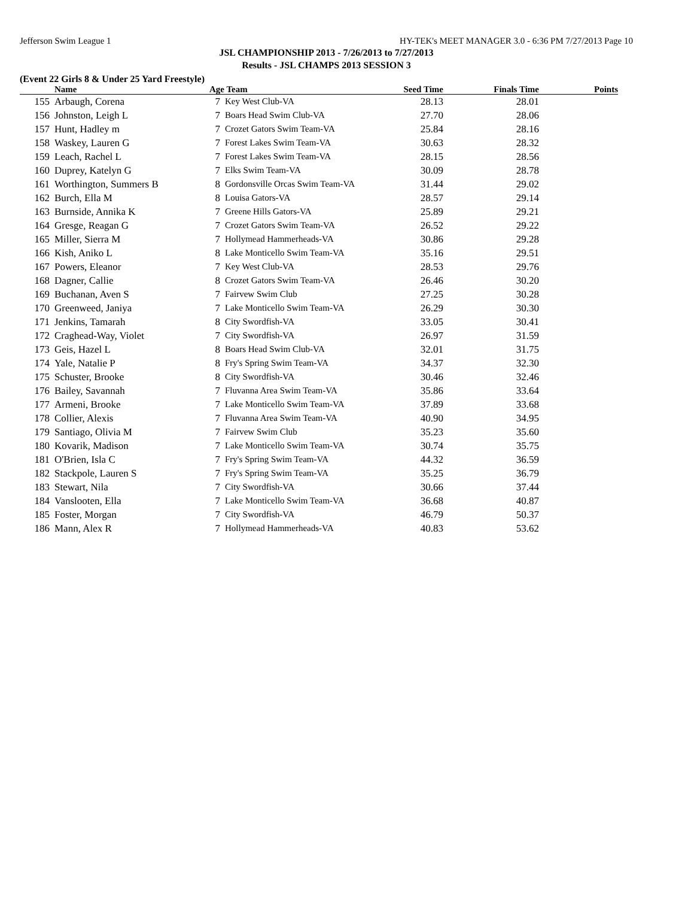Jefferson Swim League 1 HY-TEK's MEET MANAGER 3.0 - 6:36 PM 7/27/2013 Page 10
JSL CHAMPIONSHIP 2013 - 7/26/2013 to 7/27/2013
Results - JSL CHAMPS 2013 SESSION 3
(Event 22 Girls 8 & Under 25 Yard Freestyle)
| | Name | Age Team | | Seed Time | Finals Time | Points |
| --- | --- | --- | --- | --- | --- | --- |
| 155 | Arbaugh, Corena | 7 | Key West Club-VA | 28.13 | 28.01 | |
| 156 | Johnston, Leigh L | 7 | Boars Head Swim Club-VA | 27.70 | 28.06 | |
| 157 | Hunt, Hadley m | 7 | Crozet Gators Swim Team-VA | 25.84 | 28.16 | |
| 158 | Waskey, Lauren G | 7 | Forest Lakes Swim Team-VA | 30.63 | 28.32 | |
| 159 | Leach, Rachel L | 7 | Forest Lakes Swim Team-VA | 28.15 | 28.56 | |
| 160 | Duprey, Katelyn G | 7 | Elks Swim Team-VA | 30.09 | 28.78 | |
| 161 | Worthington, Summers B | 8 | Gordonsville Orcas Swim Team-VA | 31.44 | 29.02 | |
| 162 | Burch, Ella M | 8 | Louisa Gators-VA | 28.57 | 29.14 | |
| 163 | Burnside, Annika K | 7 | Greene Hills Gators-VA | 25.89 | 29.21 | |
| 164 | Gresge, Reagan G | 7 | Crozet Gators Swim Team-VA | 26.52 | 29.22 | |
| 165 | Miller, Sierra M | 7 | Hollymead Hammerheads-VA | 30.86 | 29.28 | |
| 166 | Kish, Aniko L | 8 | Lake Monticello Swim Team-VA | 35.16 | 29.51 | |
| 167 | Powers, Eleanor | 7 | Key West Club-VA | 28.53 | 29.76 | |
| 168 | Dagner, Callie | 8 | Crozet Gators Swim Team-VA | 26.46 | 30.20 | |
| 169 | Buchanan, Aven S | 7 | Fairvew Swim Club | 27.25 | 30.28 | |
| 170 | Greenweed, Janiya | 7 | Lake Monticello Swim Team-VA | 26.29 | 30.30 | |
| 171 | Jenkins, Tamarah | 8 | City Swordfish-VA | 33.05 | 30.41 | |
| 172 | Craghead-Way, Violet | 7 | City Swordfish-VA | 26.97 | 31.59 | |
| 173 | Geis, Hazel L | 8 | Boars Head Swim Club-VA | 32.01 | 31.75 | |
| 174 | Yale, Natalie P | 8 | Fry's Spring Swim Team-VA | 34.37 | 32.30 | |
| 175 | Schuster, Brooke | 8 | City Swordfish-VA | 30.46 | 32.46 | |
| 176 | Bailey, Savannah | 7 | Fluvanna Area Swim Team-VA | 35.86 | 33.64 | |
| 177 | Armeni, Brooke | 7 | Lake Monticello Swim Team-VA | 37.89 | 33.68 | |
| 178 | Collier, Alexis | 7 | Fluvanna Area Swim Team-VA | 40.90 | 34.95 | |
| 179 | Santiago, Olivia M | 7 | Fairvew Swim Club | 35.23 | 35.60 | |
| 180 | Kovarik, Madison | 7 | Lake Monticello Swim Team-VA | 30.74 | 35.75 | |
| 181 | O'Brien, Isla C | 7 | Fry's Spring Swim Team-VA | 44.32 | 36.59 | |
| 182 | Stackpole, Lauren S | 7 | Fry's Spring Swim Team-VA | 35.25 | 36.79 | |
| 183 | Stewart, Nila | 7 | City Swordfish-VA | 30.66 | 37.44 | |
| 184 | Vanslooten, Ella | 7 | Lake Monticello Swim Team-VA | 36.68 | 40.87 | |
| 185 | Foster, Morgan | 7 | City Swordfish-VA | 46.79 | 50.37 | |
| 186 | Mann, Alex R | 7 | Hollymead Hammerheads-VA | 40.83 | 53.62 | |